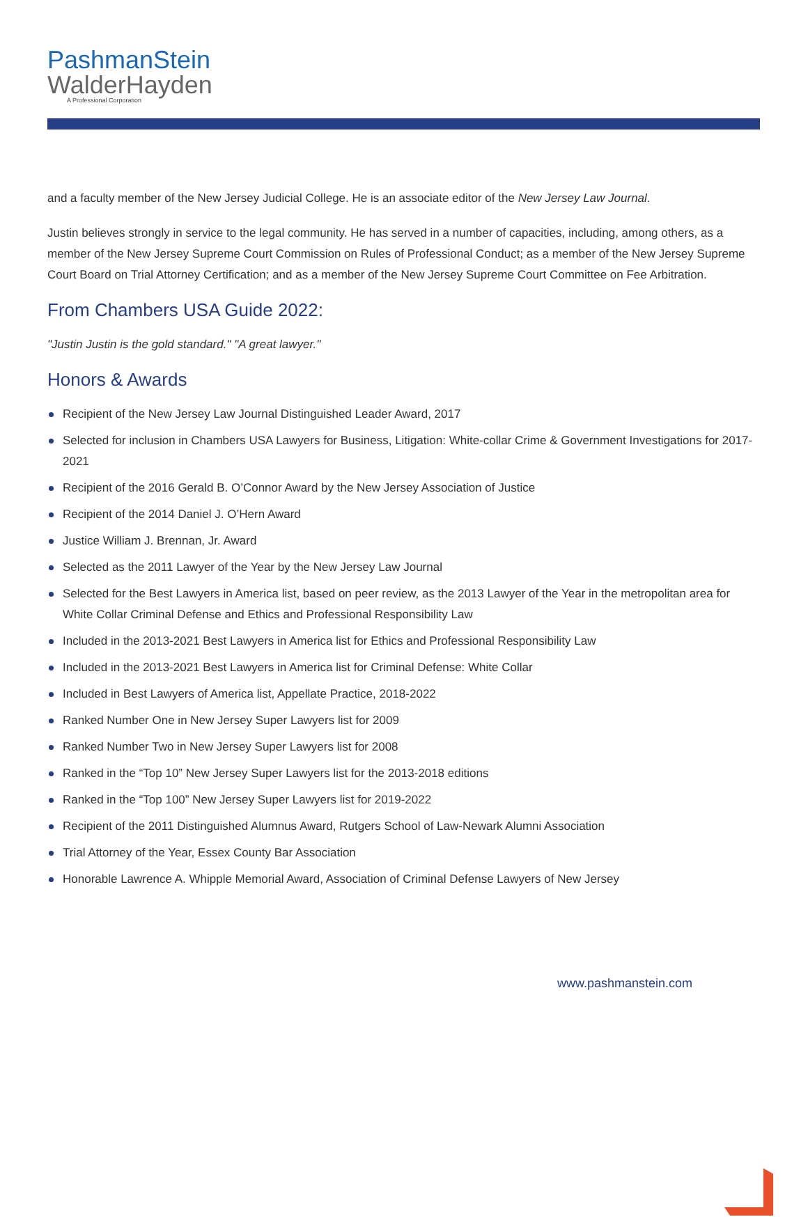PashmanStein
WalderHayden
A Professional Corporation
and a faculty member of the New Jersey Judicial College. He is an associate editor of the New Jersey Law Journal.
Justin believes strongly in service to the legal community. He has served in a number of capacities, including, among others, as a member of the New Jersey Supreme Court Commission on Rules of Professional Conduct; as a member of the New Jersey Supreme Court Board on Trial Attorney Certification; and as a member of the New Jersey Supreme Court Committee on Fee Arbitration.
From Chambers USA Guide 2022:
"Justin Justin is the gold standard." "A great lawyer."
Honors & Awards
Recipient of the New Jersey Law Journal Distinguished Leader Award, 2017
Selected for inclusion in Chambers USA Lawyers for Business, Litigation: White-collar Crime & Government Investigations for 2017-2021
Recipient of the 2016 Gerald B. O’Connor Award by the New Jersey Association of Justice
Recipient of the 2014 Daniel J. O’Hern Award
Justice William J. Brennan, Jr. Award
Selected as the 2011 Lawyer of the Year by the New Jersey Law Journal
Selected for the Best Lawyers in America list, based on peer review, as the 2013 Lawyer of the Year in the metropolitan area for White Collar Criminal Defense and Ethics and Professional Responsibility Law
Included in the 2013-2021 Best Lawyers in America list for Ethics and Professional Responsibility Law
Included in the 2013-2021 Best Lawyers in America list for Criminal Defense: White Collar
Included in Best Lawyers of America list, Appellate Practice, 2018-2022
Ranked Number One in New Jersey Super Lawyers list for 2009
Ranked Number Two in New Jersey Super Lawyers list for 2008
Ranked in the “Top 10” New Jersey Super Lawyers list for the 2013-2018 editions
Ranked in the “Top 100” New Jersey Super Lawyers list for 2019-2022
Recipient of the 2011 Distinguished Alumnus Award, Rutgers School of Law-Newark Alumni Association
Trial Attorney of the Year, Essex County Bar Association
Honorable Lawrence A. Whipple Memorial Award, Association of Criminal Defense Lawyers of New Jersey
www.pashmanstein.com